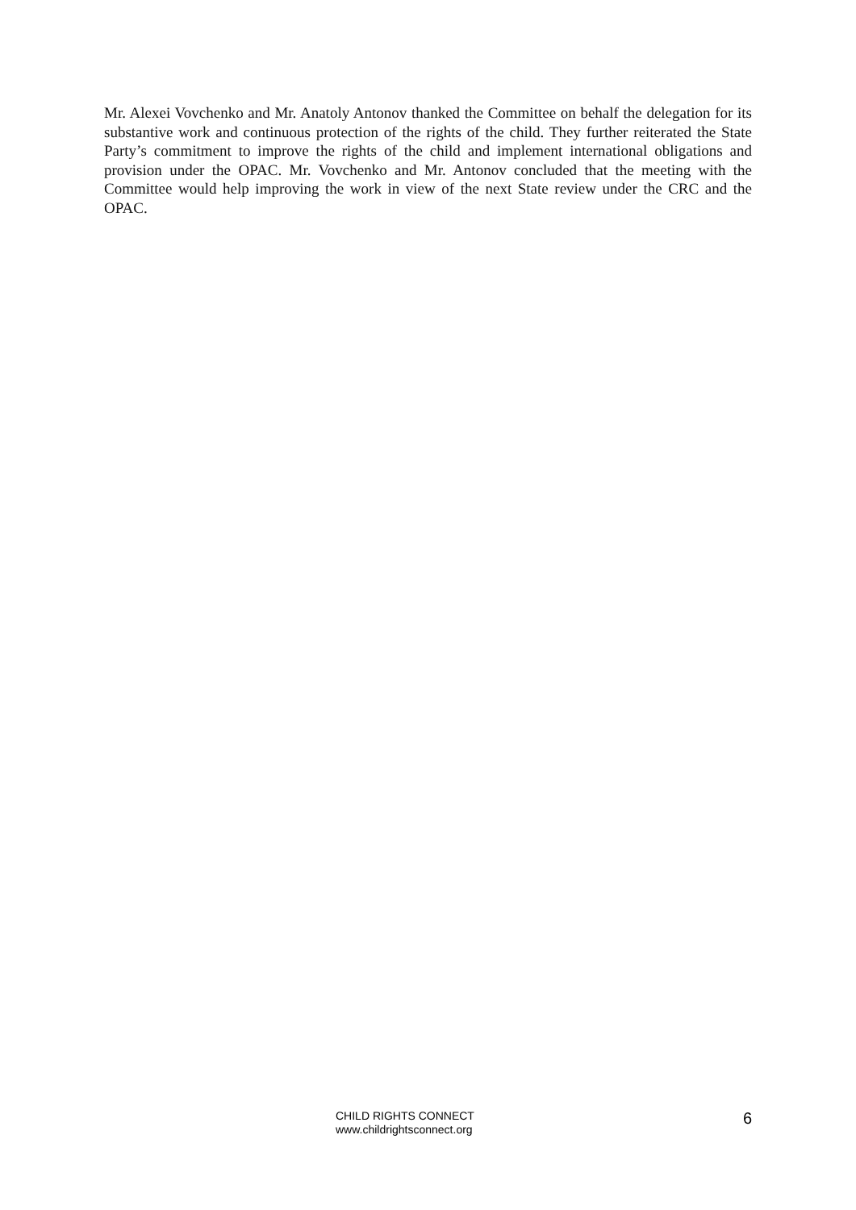Mr. Alexei Vovchenko and Mr. Anatoly Antonov thanked the Committee on behalf the delegation for its substantive work and continuous protection of the rights of the child. They further reiterated the State Party’s commitment to improve the rights of the child and implement international obligations and provision under the OPAC. Mr. Vovchenko and Mr. Antonov concluded that the meeting with the Committee would help improving the work in view of the next State review under the CRC and the OPAC.
CHILD RIGHTS CONNECT
www.childrightsconnect.org
6